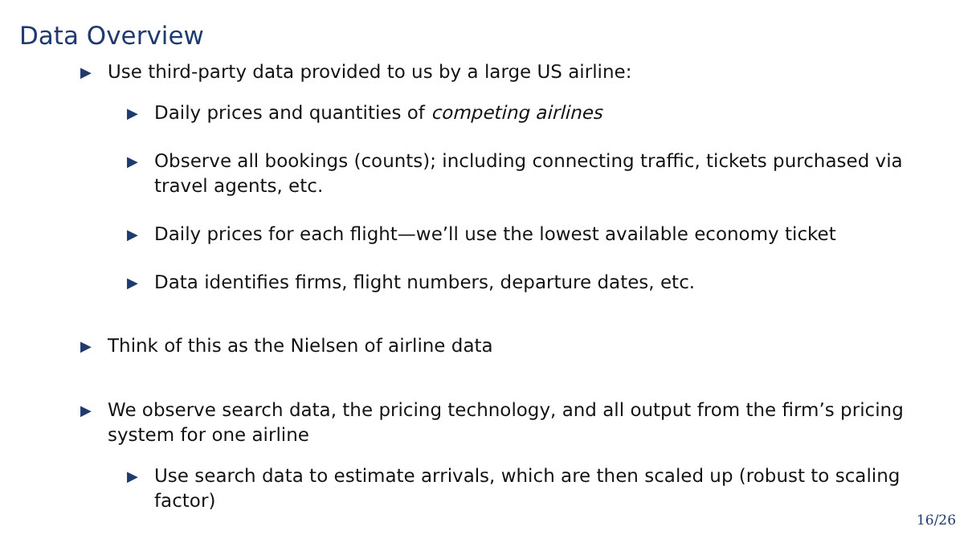Data Overview
▶ Use third-party data provided to us by a large US airline:
▶ Daily prices and quantities of competing airlines
▶ Observe all bookings (counts); including connecting traffic, tickets purchased via travel agents, etc.
▶ Daily prices for each flight—we’ll use the lowest available economy ticket
▶ Data identifies firms, flight numbers, departure dates, etc.
▶ Think of this as the Nielsen of airline data
▶ We observe search data, the pricing technology, and all output from the firm’s pricing system for one airline
▶ Use search data to estimate arrivals, which are then scaled up (robust to scaling factor)
16/26